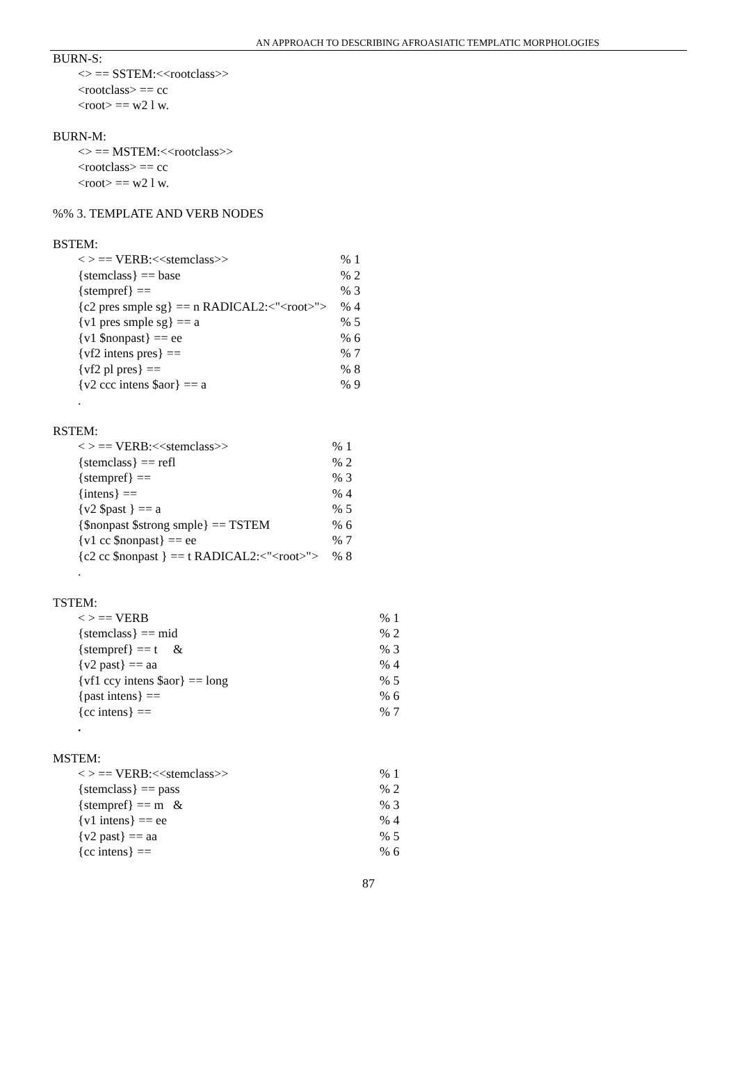AN APPROACH TO DESCRIBING AFROASIATIC TEMPLATIC MORPHOLOGIES
BURN-S:
<> == SSTEM:<<rootclass>>
<rootclass> == cc
<root> == w2 l w.
BURN-M:
<> == MSTEM:<<rootclass>>
<rootclass> == cc
<root> == w2 l w.
%% 3. TEMPLATE AND VERB NODES
BSTEM:
| < > == VERB:<<stemclass>> | % 1 |
| {stemclass} == base | % 2 |
| {stempref} == | % 3 |
| {c2 pres smple sg} == n RADICAL2:<"<root>"> | % 4 |
| {v1 pres smple sg} == a | % 5 |
| {v1 $nonpast} == ee | % 6 |
| {vf2 intens pres} == | % 7 |
| {vf2 pl pres} == | % 8 |
| {v2 ccc intens $aor} == a | % 9 |
| . | |
RSTEM:
| < > == VERB:<<stemclass>> | % 1 |
| {stemclass} == refl | % 2 |
| {stempref} == | % 3 |
| {intens} == | % 4 |
| {v2 $past } == a | % 5 |
| {$nonpast $strong smple} == TSTEM | % 6 |
| {v1 cc $nonpast} == ee | % 7 |
| {c2 cc $nonpast } == t RADICAL2:<"<root>"> | % 8 |
| . | |
TSTEM:
| < > == VERB | % 1 |
| {stemclass} == mid | % 2 |
| {stempref} == t & | % 3 |
| {v2 past} == aa | % 4 |
| {vf1 ccy intens $aor} == long | % 5 |
| {past intens} == | % 6 |
| {cc intens} == | % 7 |
| . | |
MSTEM:
| < > == VERB:<<stemclass>> | % 1 |
| {stemclass} == pass | % 2 |
| {stempref} == m & | % 3 |
| {v1 intens} == ee | % 4 |
| {v2 past} == aa | % 5 |
| {cc intens} == | % 6 |
87